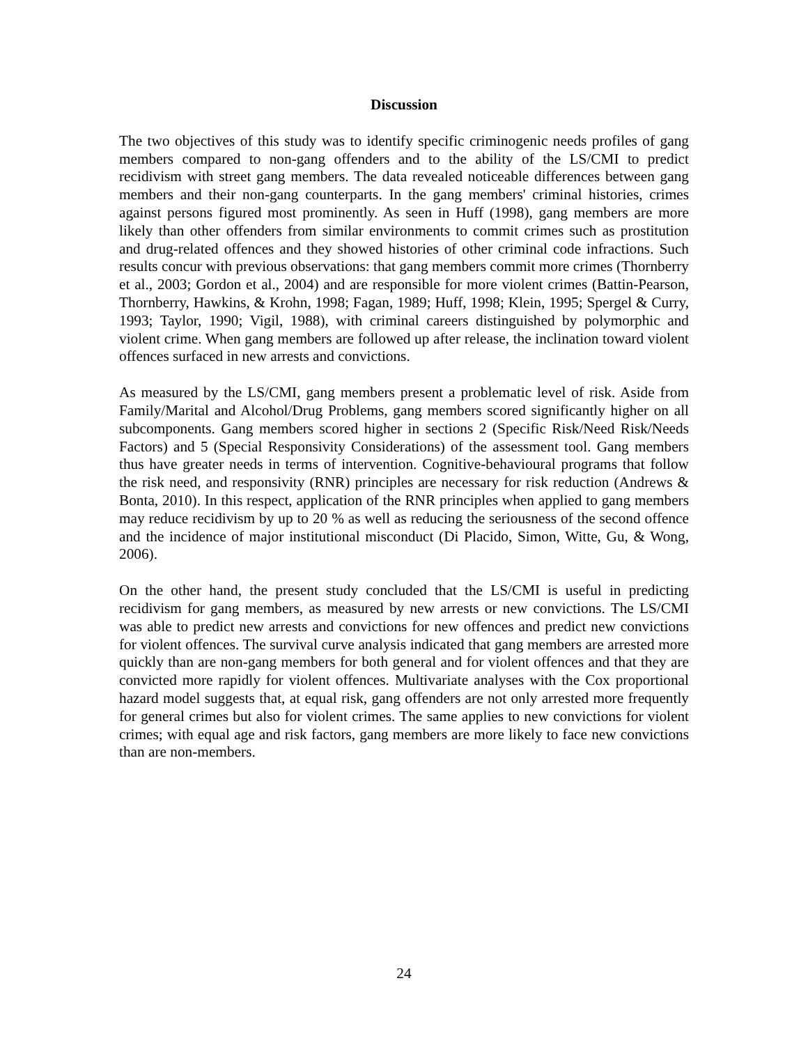Discussion
The two objectives of this study was to identify specific criminogenic needs profiles of gang members compared to non-gang offenders and to the ability of the LS/CMI to predict recidivism with street gang members. The data revealed noticeable differences between gang members and their non-gang counterparts. In the gang members' criminal histories, crimes against persons figured most prominently. As seen in Huff (1998), gang members are more likely than other offenders from similar environments to commit crimes such as prostitution and drug-related offences and they showed histories of other criminal code infractions. Such results concur with previous observations: that gang members commit more crimes (Thornberry et al., 2003; Gordon et al., 2004) and are responsible for more violent crimes (Battin-Pearson, Thornberry, Hawkins, & Krohn, 1998; Fagan, 1989; Huff, 1998; Klein, 1995; Spergel & Curry, 1993; Taylor, 1990; Vigil, 1988), with criminal careers distinguished by polymorphic and violent crime. When gang members are followed up after release, the inclination toward violent offences surfaced in new arrests and convictions.
As measured by the LS/CMI, gang members present a problematic level of risk. Aside from Family/Marital and Alcohol/Drug Problems, gang members scored significantly higher on all subcomponents. Gang members scored higher in sections 2 (Specific Risk/Need Risk/Needs Factors) and 5 (Special Responsivity Considerations) of the assessment tool. Gang members thus have greater needs in terms of intervention. Cognitive-behavioural programs that follow the risk need, and responsivity (RNR) principles are necessary for risk reduction (Andrews & Bonta, 2010). In this respect, application of the RNR principles when applied to gang members may reduce recidivism by up to 20 % as well as reducing the seriousness of the second offence and the incidence of major institutional misconduct (Di Placido, Simon, Witte, Gu, & Wong, 2006).
On the other hand, the present study concluded that the LS/CMI is useful in predicting recidivism for gang members, as measured by new arrests or new convictions. The LS/CMI was able to predict new arrests and convictions for new offences and predict new convictions for violent offences. The survival curve analysis indicated that gang members are arrested more quickly than are non-gang members for both general and for violent offences and that they are convicted more rapidly for violent offences. Multivariate analyses with the Cox proportional hazard model suggests that, at equal risk, gang offenders are not only arrested more frequently for general crimes but also for violent crimes. The same applies to new convictions for violent crimes; with equal age and risk factors, gang members are more likely to face new convictions than are non-members.
24